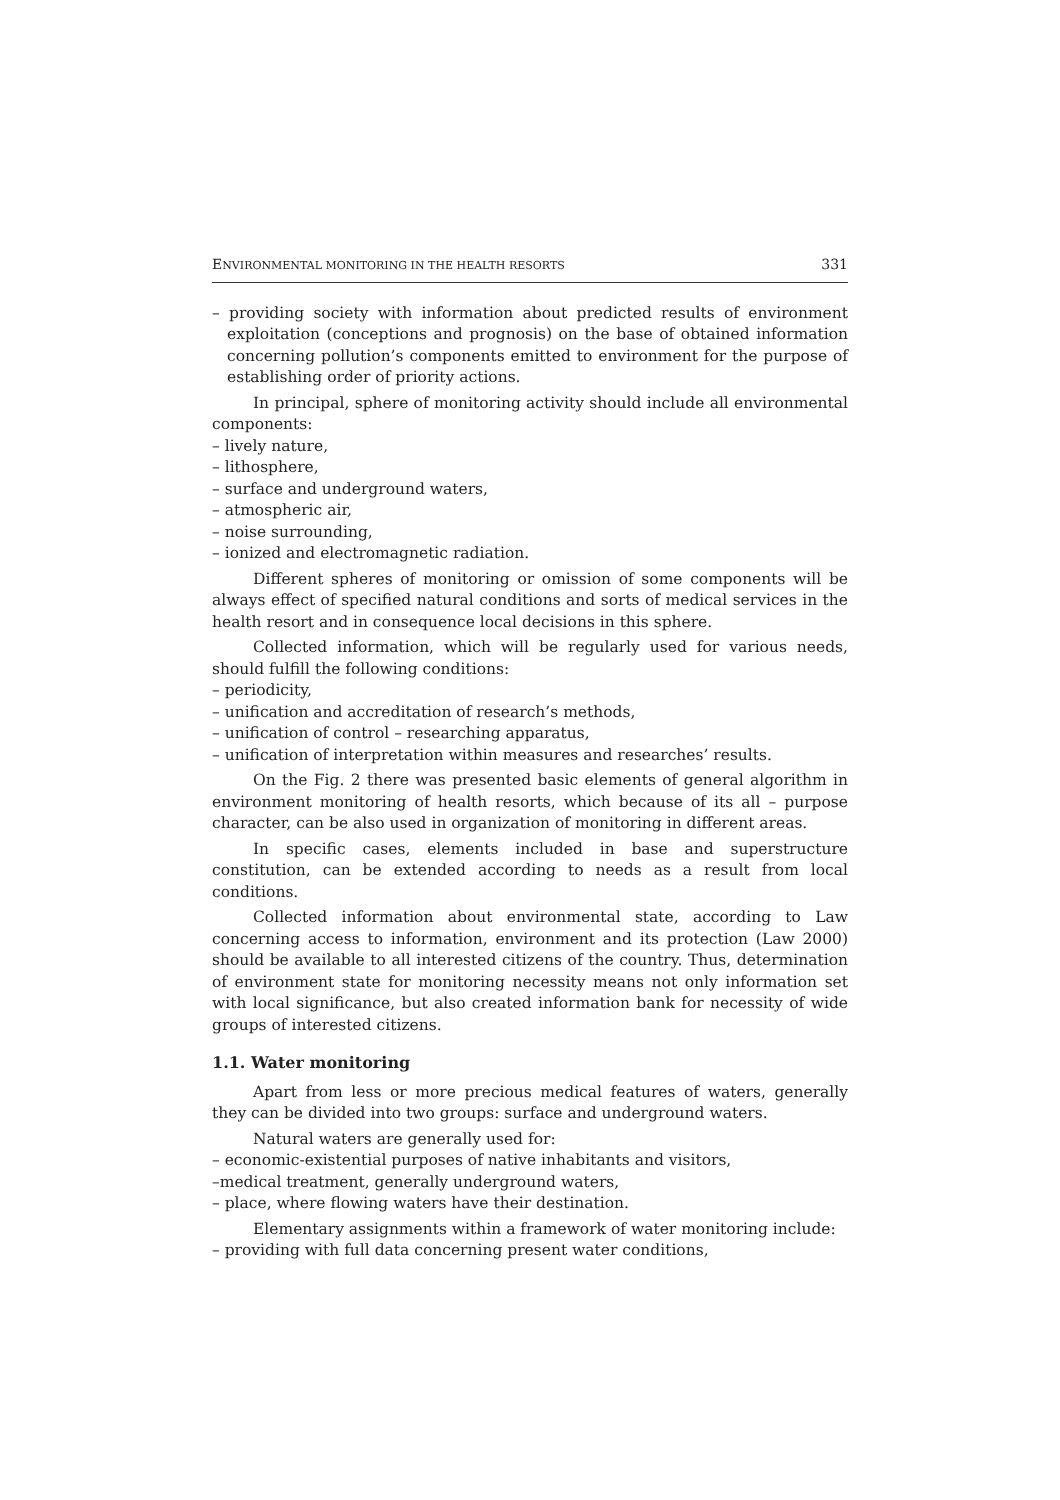ENVIRONMENTAL MONITORING IN THE HEALTH RESORTS 331
– providing society with information about predicted results of environment exploitation (conceptions and prognosis) on the base of obtained information concerning pollution’s components emitted to environment for the purpose of establishing order of priority actions.
In principal, sphere of monitoring activity should include all environmental components:
– lively nature,
– lithosphere,
– surface and underground waters,
– atmospheric air,
– noise surrounding,
– ionized and electromagnetic radiation.
Different spheres of monitoring or omission of some components will be always effect of specified natural conditions and sorts of medical services in the health resort and in consequence local decisions in this sphere.
Collected information, which will be regularly used for various needs, should fulfill the following conditions:
– periodicity,
– unification and accreditation of research’s methods,
– unification of control – researching apparatus,
– unification of interpretation within measures and researches’ results.
On the Fig. 2 there was presented basic elements of general algorithm in environment monitoring of health resorts, which because of its all – purpose character, can be also used in organization of monitoring in different areas.
In specific cases, elements included in base and superstructure constitution, can be extended according to needs as a result from local conditions.
Collected information about environmental state, according to Law concerning access to information, environment and its protection (Law 2000) should be available to all interested citizens of the country. Thus, determination of environment state for monitoring necessity means not only information set with local significance, but also created information bank for necessity of wide groups of interested citizens.
1.1. Water monitoring
Apart from less or more precious medical features of waters, generally they can be divided into two groups: surface and underground waters.
Natural waters are generally used for:
– economic-existential purposes of native inhabitants and visitors,
–medical treatment, generally underground waters,
– place, where flowing waters have their destination.
Elementary assignments within a framework of water monitoring include:
– providing with full data concerning present water conditions,